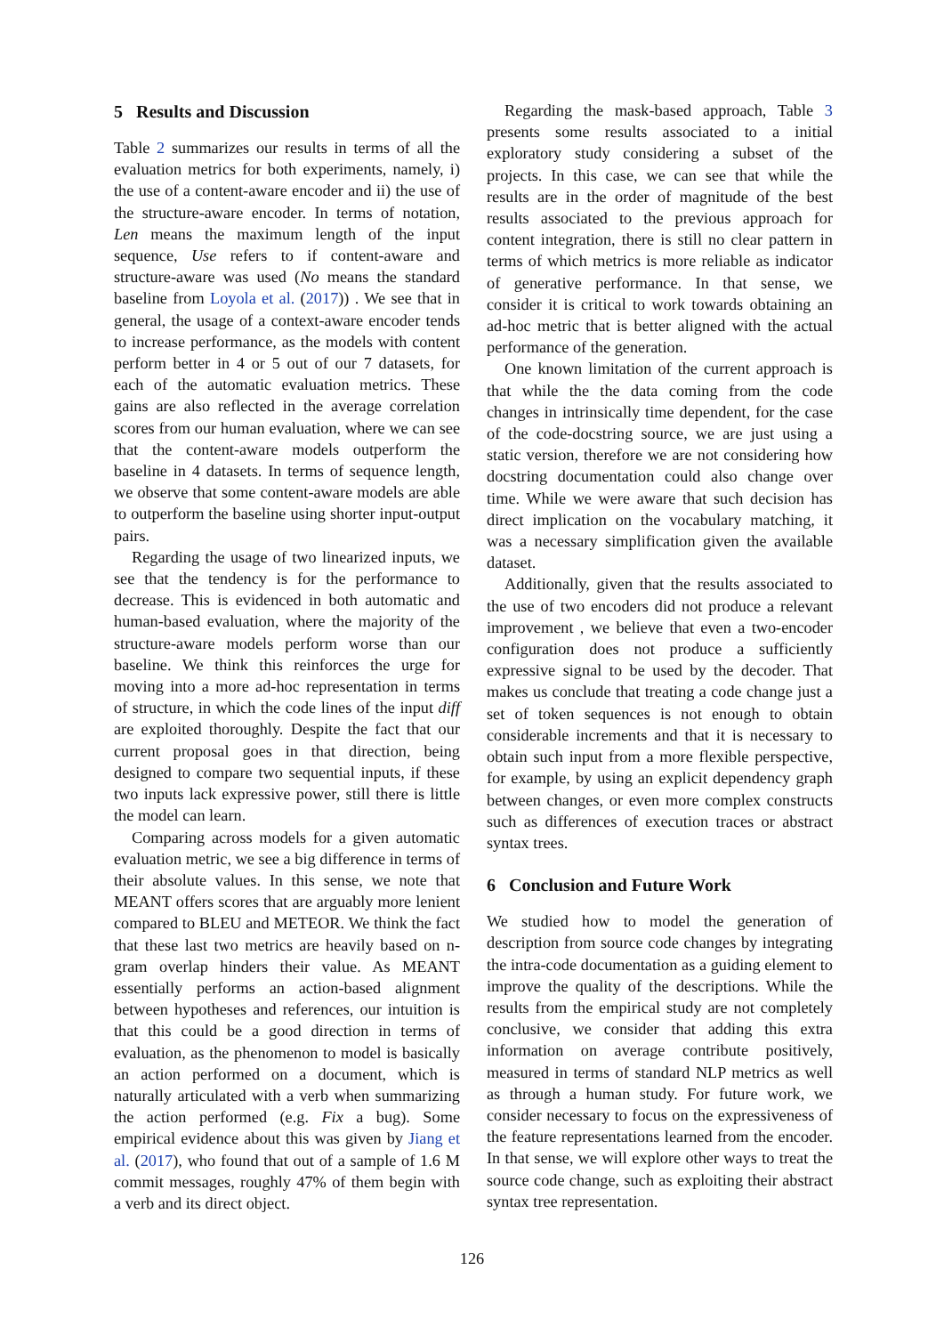5 Results and Discussion
Table 2 summarizes our results in terms of all the evaluation metrics for both experiments, namely, i) the use of a content-aware encoder and ii) the use of the structure-aware encoder. In terms of notation, Len means the maximum length of the input sequence, Use refers to if content-aware and structure-aware was used (No means the standard baseline from Loyola et al. (2017)) . We see that in general, the usage of a context-aware encoder tends to increase performance, as the models with content perform better in 4 or 5 out of our 7 datasets, for each of the automatic evaluation metrics. These gains are also reflected in the average correlation scores from our human evaluation, where we can see that the content-aware models outperform the baseline in 4 datasets. In terms of sequence length, we observe that some content-aware models are able to outperform the baseline using shorter input-output pairs.
Regarding the usage of two linearized inputs, we see that the tendency is for the performance to decrease. This is evidenced in both automatic and human-based evaluation, where the majority of the structure-aware models perform worse than our baseline. We think this reinforces the urge for moving into a more ad-hoc representation in terms of structure, in which the code lines of the input diff are exploited thoroughly. Despite the fact that our current proposal goes in that direction, being designed to compare two sequential inputs, if these two inputs lack expressive power, still there is little the model can learn.
Comparing across models for a given automatic evaluation metric, we see a big difference in terms of their absolute values. In this sense, we note that MEANT offers scores that are arguably more lenient compared to BLEU and METEOR. We think the fact that these last two metrics are heavily based on n-gram overlap hinders their value. As MEANT essentially performs an action-based alignment between hypotheses and references, our intuition is that this could be a good direction in terms of evaluation, as the phenomenon to model is basically an action performed on a document, which is naturally articulated with a verb when summarizing the action performed (e.g. Fix a bug). Some empirical evidence about this was given by Jiang et al. (2017), who found that out of a sample of 1.6 M commit messages, roughly 47% of them begin with a verb and its direct object.
Regarding the mask-based approach, Table 3 presents some results associated to a initial exploratory study considering a subset of the projects. In this case, we can see that while the results are in the order of magnitude of the best results associated to the previous approach for content integration, there is still no clear pattern in terms of which metrics is more reliable as indicator of generative performance. In that sense, we consider it is critical to work towards obtaining an ad-hoc metric that is better aligned with the actual performance of the generation.
One known limitation of the current approach is that while the the data coming from the code changes in intrinsically time dependent, for the case of the code-docstring source, we are just using a static version, therefore we are not considering how docstring documentation could also change over time. While we were aware that such decision has direct implication on the vocabulary matching, it was a necessary simplification given the available dataset.
Additionally, given that the results associated to the use of two encoders did not produce a relevant improvement , we believe that even a two-encoder configuration does not produce a sufficiently expressive signal to be used by the decoder. That makes us conclude that treating a code change just a set of token sequences is not enough to obtain considerable increments and that it is necessary to obtain such input from a more flexible perspective, for example, by using an explicit dependency graph between changes, or even more complex constructs such as differences of execution traces or abstract syntax trees.
6 Conclusion and Future Work
We studied how to model the generation of description from source code changes by integrating the intra-code documentation as a guiding element to improve the quality of the descriptions. While the results from the empirical study are not completely conclusive, we consider that adding this extra information on average contribute positively, measured in terms of standard NLP metrics as well as through a human study. For future work, we consider necessary to focus on the expressiveness of the feature representations learned from the encoder. In that sense, we will explore other ways to treat the source code change, such as exploiting their abstract syntax tree representation.
126